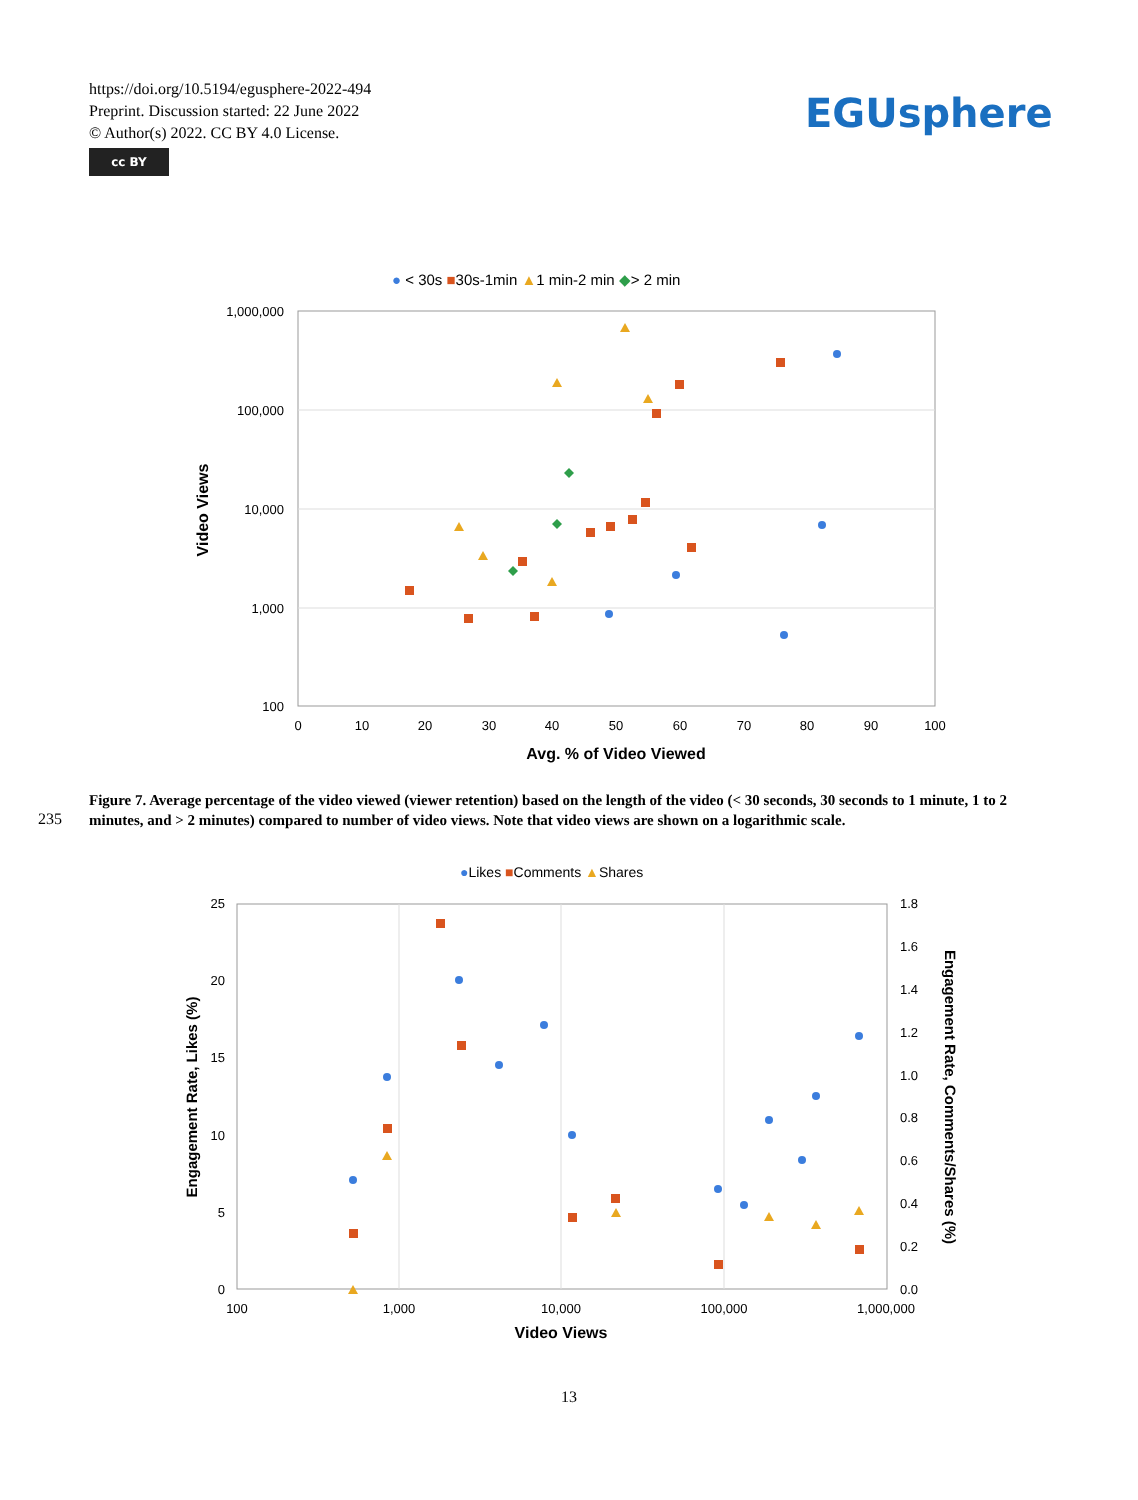https://doi.org/10.5194/egusphere-2022-494
Preprint. Discussion started: 22 June 2022
© Author(s) 2022. CC BY 4.0 License.
cc BY
EGUsphere
● < 30s ■30s-1min ▲1 min-2 min ◆> 2 min
1,000,000
100,000
10,000
1,000
100
0
10
20
30
40
50
60
70
80
90
100
Avg. % of Video Viewed
Video Views
235
Figure 7. Average percentage of the video viewed (viewer retention) based on the length of the video (< 30 seconds, 30 seconds to 1 minute, 1 to 2 minutes, and > 2 minutes) compared to number of video views. Note that video views are shown on a logarithmic scale.
●Likes ■Comments ▲Shares
25
20
15
10
5
0
1.8
1.6
1.4
1.2
1.0
0.8
0.6
0.4
0.2
0.0
100
1,000
10,000
100,000
1,000,000
Video Views
Engagement Rate, Likes (%)
Engagement Rate, Comments/Shares (%)
13